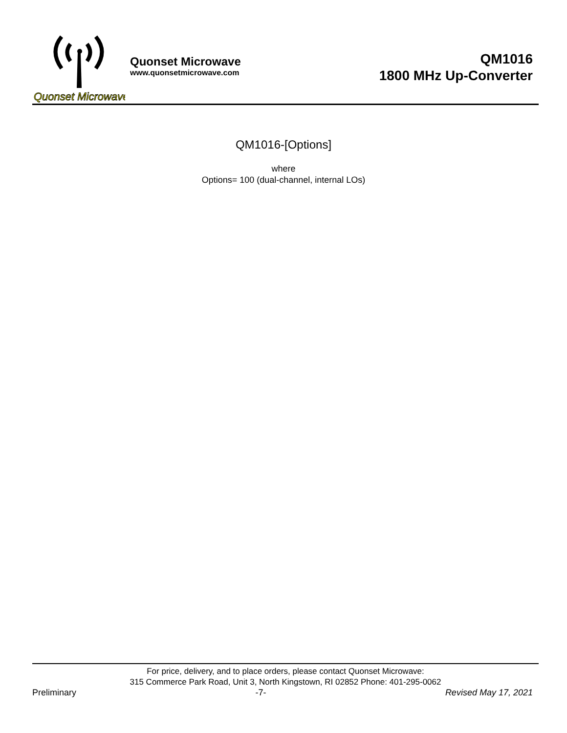Quonset Microwave
Quonset Microwave
www.quonsetmicrowave.com
QM1016
1800 MHz Up-Converter
QM1016-[Options]
where
Options= 100 (dual-channel, internal LOs)
For price, delivery, and to place orders, please contact Quonset Microwave:
315 Commerce Park Road, Unit 3, North Kingstown, RI 02852 Phone: 401-295-0062
Preliminary -7- Revised May 17, 2021